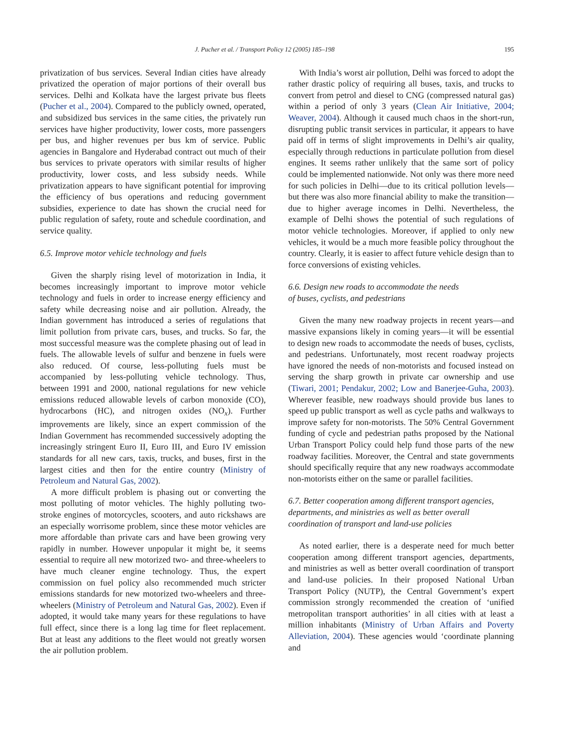J. Pucher et al. / Transport Policy 12 (2005) 185–198 195
privatization of bus services. Several Indian cities have already privatized the operation of major portions of their overall bus services. Delhi and Kolkata have the largest private bus fleets (Pucher et al., 2004). Compared to the publicly owned, operated, and subsidized bus services in the same cities, the privately run services have higher productivity, lower costs, more passengers per bus, and higher revenues per bus km of service. Public agencies in Bangalore and Hyderabad contract out much of their bus services to private operators with similar results of higher productivity, lower costs, and less subsidy needs. While privatization appears to have significant potential for improving the efficiency of bus operations and reducing government subsidies, experience to date has shown the crucial need for public regulation of safety, route and schedule coordination, and service quality.
6.5. Improve motor vehicle technology and fuels
Given the sharply rising level of motorization in India, it becomes increasingly important to improve motor vehicle technology and fuels in order to increase energy efficiency and safety while decreasing noise and air pollution. Already, the Indian government has introduced a series of regulations that limit pollution from private cars, buses, and trucks. So far, the most successful measure was the complete phasing out of lead in fuels. The allowable levels of sulfur and benzene in fuels were also reduced. Of course, less-polluting fuels must be accompanied by less-polluting vehicle technology. Thus, between 1991 and 2000, national regulations for new vehicle emissions reduced allowable levels of carbon monoxide (CO), hydrocarbons (HC), and nitrogen oxides (NO<sub>x</sub>). Further improvements are likely, since an expert commission of the Indian Government has recommended successively adopting the increasingly stringent Euro II, Euro III, and Euro IV emission standards for all new cars, taxis, trucks, and buses, first in the largest cities and then for the entire country (Ministry of Petroleum and Natural Gas, 2002).
A more difficult problem is phasing out or converting the most polluting of motor vehicles. The highly polluting two-stroke engines of motorcycles, scooters, and auto rickshaws are an especially worrisome problem, since these motor vehicles are more affordable than private cars and have been growing very rapidly in number. However unpopular it might be, it seems essential to require all new motorized two- and three-wheelers to have much cleaner engine technology. Thus, the expert commission on fuel policy also recommended much stricter emissions standards for new motorized two-wheelers and three-wheelers (Ministry of Petroleum and Natural Gas, 2002). Even if adopted, it would take many years for these regulations to have full effect, since there is a long lag time for fleet replacement. But at least any additions to the fleet would not greatly worsen the air pollution problem.
With India’s worst air pollution, Delhi was forced to adopt the rather drastic policy of requiring all buses, taxis, and trucks to convert from petrol and diesel to CNG (compressed natural gas) within a period of only 3 years (Clean Air Initiative, 2004; Weaver, 2004). Although it caused much chaos in the short-run, disrupting public transit services in particular, it appears to have paid off in terms of slight improvements in Delhi’s air quality, especially through reductions in particulate pollution from diesel engines. It seems rather unlikely that the same sort of policy could be implemented nationwide. Not only was there more need for such policies in Delhi—due to its critical pollution levels—but there was also more financial ability to make the transition—due to higher average incomes in Delhi. Nevertheless, the example of Delhi shows the potential of such regulations of motor vehicle technologies. Moreover, if applied to only new vehicles, it would be a much more feasible policy throughout the country. Clearly, it is easier to affect future vehicle design than to force conversions of existing vehicles.
6.6. Design new roads to accommodate the needs
of buses, cyclists, and pedestrians
Given the many new roadway projects in recent years—and massive expansions likely in coming years—it will be essential to design new roads to accommodate the needs of buses, cyclists, and pedestrians. Unfortunately, most recent roadway projects have ignored the needs of non-motorists and focused instead on serving the sharp growth in private car ownership and use (Tiwari, 2001; Pendakur, 2002; Low and Banerjee-Guha, 2003). Wherever feasible, new roadways should provide bus lanes to speed up public transport as well as cycle paths and walkways to improve safety for non-motorists. The 50% Central Government funding of cycle and pedestrian paths proposed by the National Urban Transport Policy could help fund those parts of the new roadway facilities. Moreover, the Central and state governments should specifically require that any new roadways accommodate non-motorists either on the same or parallel facilities.
6.7. Better cooperation among different transport agencies, departments, and ministries as well as better overall coordination of transport and land-use policies
As noted earlier, there is a desperate need for much better cooperation among different transport agencies, departments, and ministries as well as better overall coordination of transport and land-use policies. In their proposed National Urban Transport Policy (NUTP), the Central Government’s expert commission strongly recommended the creation of ‘unified metropolitan transport authorities’ in all cities with at least a million inhabitants (Ministry of Urban Affairs and Poverty Alleviation, 2004). These agencies would ‘coordinate planning and